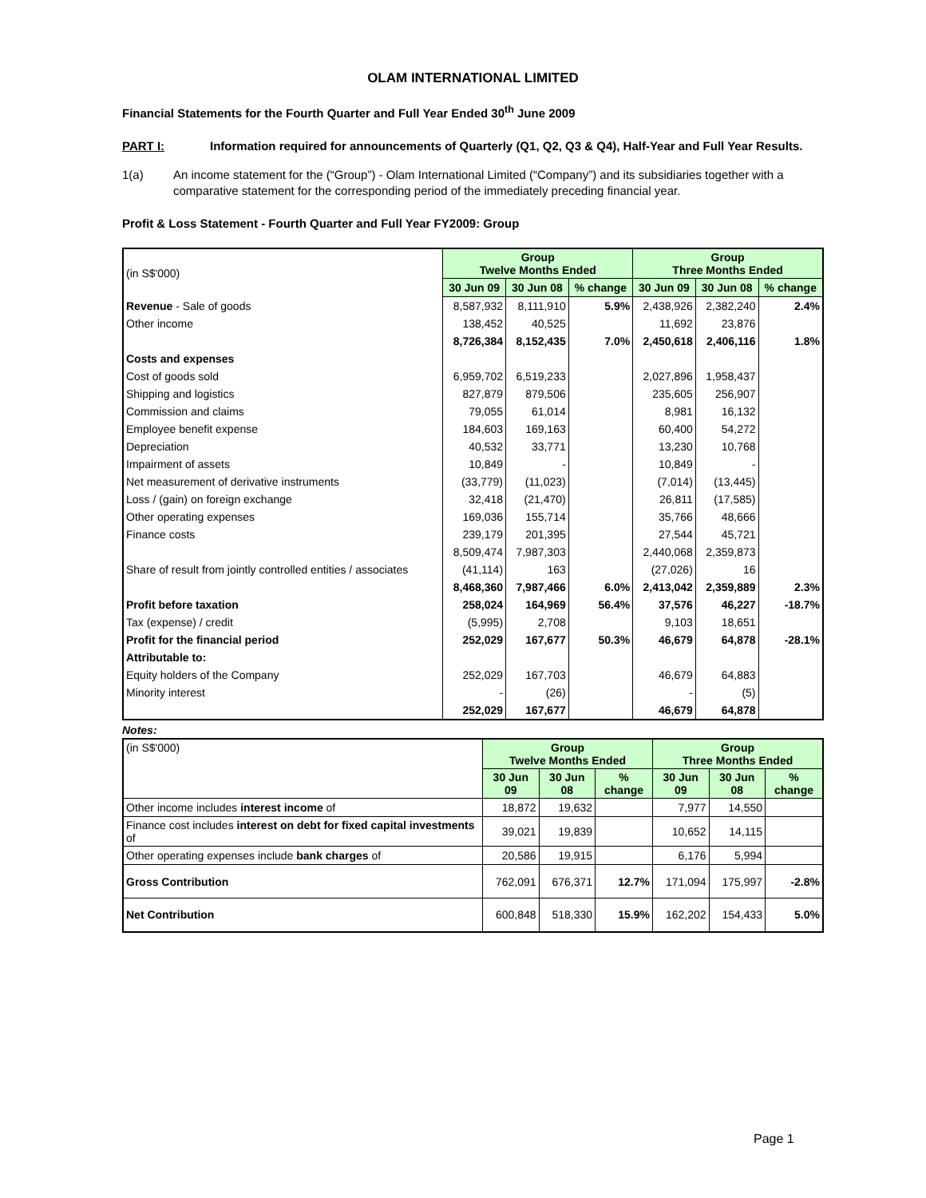OLAM INTERNATIONAL LIMITED
Financial Statements for the Fourth Quarter and Full Year Ended 30<sup>th</sup> June 2009
PART I: Information required for announcements of Quarterly (Q1, Q2, Q3 & Q4), Half-Year and Full Year Results.
1(a) An income statement for the (“Group”) - Olam International Limited (“Company”) and its subsidiaries together with a comparative statement for the corresponding period of the immediately preceding financial year.
Profit & Loss Statement - Fourth Quarter and Full Year FY2009: Group
| (in S$'000) | Group Twelve Months Ended | | | Group Three Months Ended | | |
| | 30 Jun 09 | 30 Jun 08 | % change | 30 Jun 09 | 30 Jun 08 | % change |
| Revenue - Sale of goods | 8,587,932 | 8,111,910 | 5.9% | 2,438,926 | 2,382,240 | 2.4% |
| Other income | 138,452 | 40,525 | | 11,692 | 23,876 | |
| | 8,726,384 | 8,152,435 | 7.0% | 2,450,618 | 2,406,116 | 1.8% |
| Costs and expenses | | | | | | |
| Cost of goods sold | 6,959,702 | 6,519,233 | | 2,027,896 | 1,958,437 | |
| Shipping and logistics | 827,879 | 879,506 | | 235,605 | 256,907 | |
| Commission and claims | 79,055 | 61,014 | | 8,981 | 16,132 | |
| Employee benefit expense | 184,603 | 169,163 | | 60,400 | 54,272 | |
| Depreciation | 40,532 | 33,771 | | 13,230 | 10,768 | |
| Impairment of assets | 10,849 | - | | 10,849 | - | |
| Net measurement of derivative instruments | (33,779) | (11,023) | | (7,014) | (13,445) | |
| Loss / (gain) on foreign exchange | 32,418 | (21,470) | | 26,811 | (17,585) | |
| Other operating expenses | 169,036 | 155,714 | | 35,766 | 48,666 | |
| Finance costs | 239,179 | 201,395 | | 27,544 | 45,721 | |
| | 8,509,474 | 7,987,303 | | 2,440,068 | 2,359,873 | |
| Share of result from jointly controlled entities / associates | (41,114) | 163 | | (27,026) | 16 | |
| | 8,468,360 | 7,987,466 | 6.0% | 2,413,042 | 2,359,889 | 2.3% |
| Profit before taxation | 258,024 | 164,969 | 56.4% | 37,576 | 46,227 | -18.7% |
| Tax (expense) / credit | (5,995) | 2,708 | | 9,103 | 18,651 | |
| Profit for the financial period | 252,029 | 167,677 | 50.3% | 46,679 | 64,878 | -28.1% |
| Attributable to: | | | | | | |
| Equity holders of the Company | 252,029 | 167,703 | | 46,679 | 64,883 | |
| Minority interest | - | (26) | | - | (5) | |
| | 252,029 | 167,677 | | 46,679 | 64,878 | |
Notes:
| (in S$'000) | Group Twelve Months Ended | | | Group Three Months Ended | | |
| | 30 Jun 09 | 30 Jun 08 | % change | 30 Jun 09 | 30 Jun 08 | % change |
| Other income includes interest income of | 18,872 | 19,632 | | 7,977 | 14,550 | |
| Finance cost includes interest on debt for fixed capital investments of | 39,021 | 19,839 | | 10,652 | 14,115 | |
| Other operating expenses include bank charges of | 20,586 | 19,915 | | 6,176 | 5,994 | |
| Gross Contribution | 762,091 | 676,371 | 12.7% | 171,094 | 175,997 | -2.8% |
| Net Contribution | 600,848 | 518,330 | 15.9% | 162,202 | 154,433 | 5.0% |
Page 1